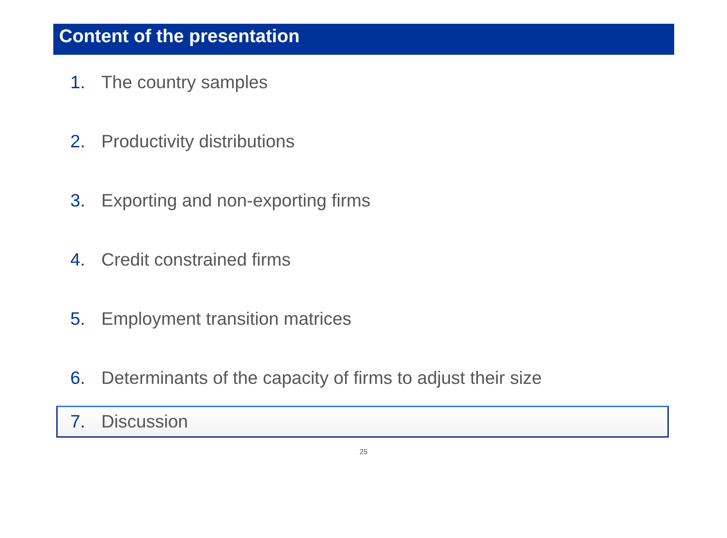Content of the presentation
1. The country samples
2. Productivity distributions
3. Exporting and non-exporting firms
4. Credit constrained firms
5. Employment transition matrices
6. Determinants of the capacity of firms to adjust their size
7. Discussion
25